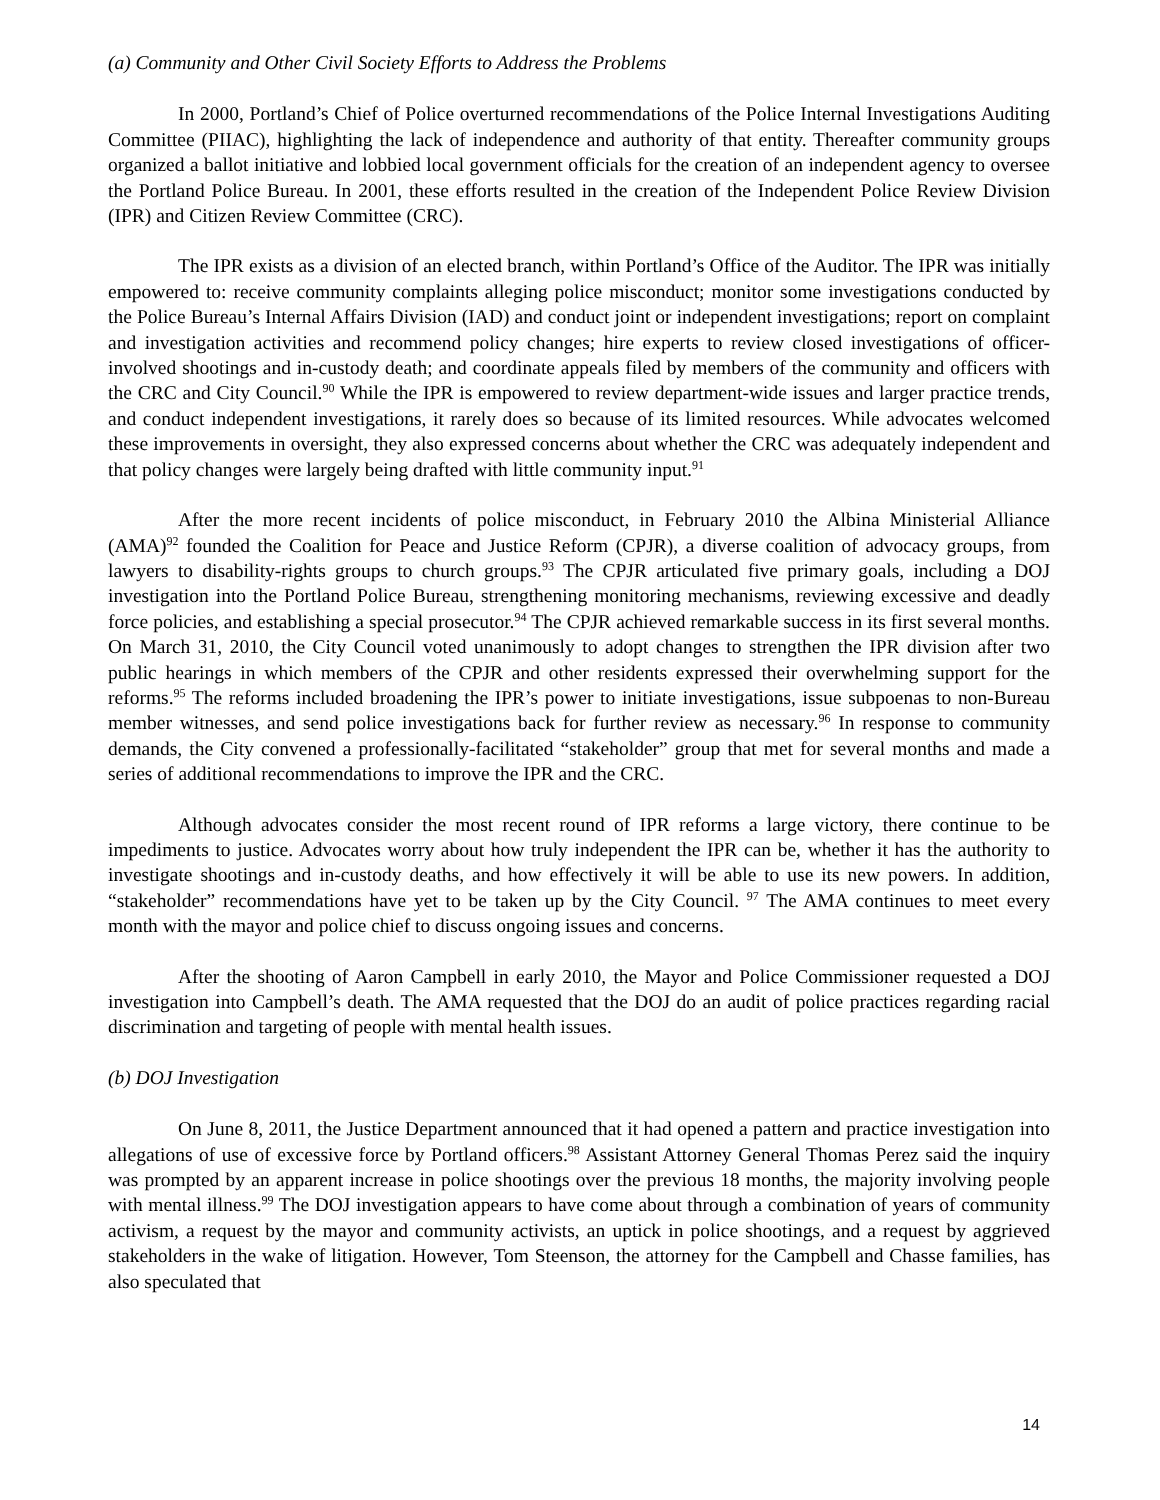(a) Community and Other Civil Society Efforts to Address the Problems
In 2000, Portland’s Chief of Police overturned recommendations of the Police Internal Investigations Auditing Committee (PIIAC), highlighting the lack of independence and authority of that entity. Thereafter community groups organized a ballot initiative and lobbied local government officials for the creation of an independent agency to oversee the Portland Police Bureau. In 2001, these efforts resulted in the creation of the Independent Police Review Division (IPR) and Citizen Review Committee (CRC).
The IPR exists as a division of an elected branch, within Portland’s Office of the Auditor. The IPR was initially empowered to: receive community complaints alleging police misconduct; monitor some investigations conducted by the Police Bureau’s Internal Affairs Division (IAD) and conduct joint or independent investigations; report on complaint and investigation activities and recommend policy changes; hire experts to review closed investigations of officer-involved shootings and in-custody death; and coordinate appeals filed by members of the community and officers with the CRC and City Council.<sup>90</sup> While the IPR is empowered to review department-wide issues and larger practice trends, and conduct independent investigations, it rarely does so because of its limited resources. While advocates welcomed these improvements in oversight, they also expressed concerns about whether the CRC was adequately independent and that policy changes were largely being drafted with little community input.<sup>91</sup>
After the more recent incidents of police misconduct, in February 2010 the Albina Ministerial Alliance (AMA)<sup>92</sup> founded the Coalition for Peace and Justice Reform (CPJR), a diverse coalition of advocacy groups, from lawyers to disability-rights groups to church groups.<sup>93</sup> The CPJR articulated five primary goals, including a DOJ investigation into the Portland Police Bureau, strengthening monitoring mechanisms, reviewing excessive and deadly force policies, and establishing a special prosecutor.<sup>94</sup> The CPJR achieved remarkable success in its first several months. On March 31, 2010, the City Council voted unanimously to adopt changes to strengthen the IPR division after two public hearings in which members of the CPJR and other residents expressed their overwhelming support for the reforms.<sup>95</sup> The reforms included broadening the IPR’s power to initiate investigations, issue subpoenas to non-Bureau member witnesses, and send police investigations back for further review as necessary.<sup>96</sup> In response to community demands, the City convened a professionally-facilitated “stakeholder” group that met for several months and made a series of additional recommendations to improve the IPR and the CRC.
Although advocates consider the most recent round of IPR reforms a large victory, there continue to be impediments to justice. Advocates worry about how truly independent the IPR can be, whether it has the authority to investigate shootings and in-custody deaths, and how effectively it will be able to use its new powers. In addition, “stakeholder” recommendations have yet to be taken up by the City Council. <sup>97</sup> The AMA continues to meet every month with the mayor and police chief to discuss ongoing issues and concerns.
After the shooting of Aaron Campbell in early 2010, the Mayor and Police Commissioner requested a DOJ investigation into Campbell’s death. The AMA requested that the DOJ do an audit of police practices regarding racial discrimination and targeting of people with mental health issues.
(b) DOJ Investigation
On June 8, 2011, the Justice Department announced that it had opened a pattern and practice investigation into allegations of use of excessive force by Portland officers.<sup>98</sup> Assistant Attorney General Thomas Perez said the inquiry was prompted by an apparent increase in police shootings over the previous 18 months, the majority involving people with mental illness.<sup>99</sup> The DOJ investigation appears to have come about through a combination of years of community activism, a request by the mayor and community activists, an uptick in police shootings, and a request by aggrieved stakeholders in the wake of litigation. However, Tom Steenson, the attorney for the Campbell and Chasse families, has also speculated that
14